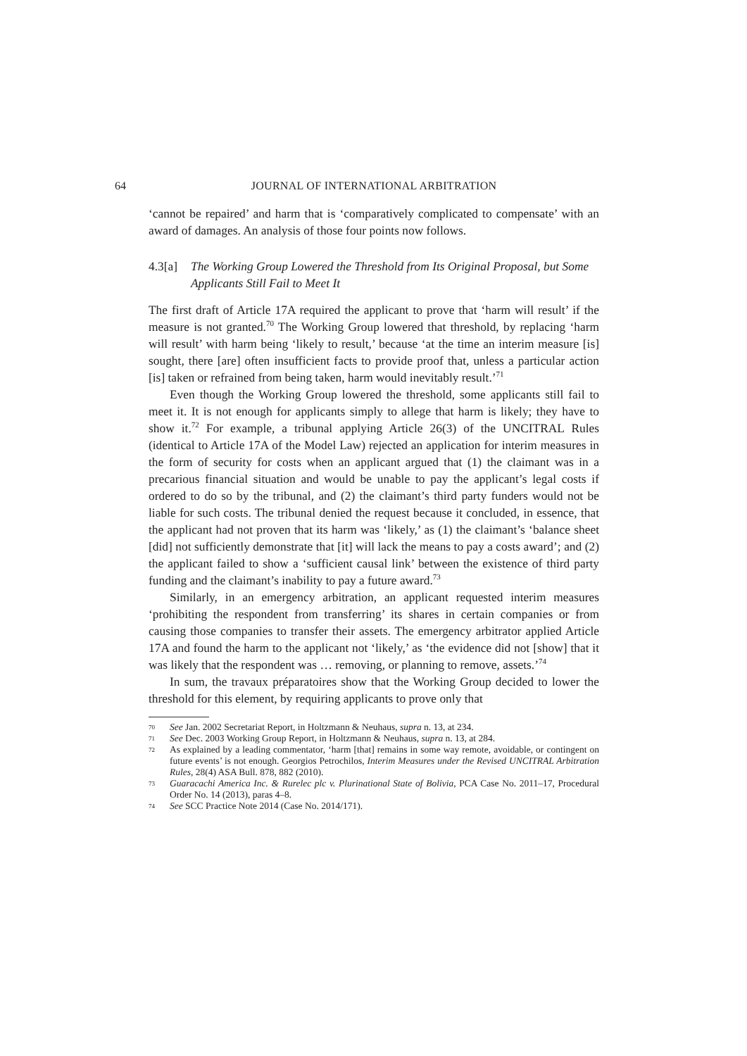64 JOURNAL OF INTERNATIONAL ARBITRATION
‘cannot be repaired’ and harm that is ‘comparatively complicated to compensate’ with an award of damages. An analysis of those four points now follows.
4.3[a] The Working Group Lowered the Threshold from Its Original Proposal, but Some Applicants Still Fail to Meet It
The first draft of Article 17A required the applicant to prove that ‘harm will result’ if the measure is not granted.<sup>70</sup> The Working Group lowered that threshold, by replacing ‘harm will result’ with harm being ‘likely to result,’ because ‘at the time an interim measure [is] sought, there [are] often insufficient facts to provide proof that, unless a particular action [is] taken or refrained from being taken, harm would inevitably result.’<sup>71</sup>
Even though the Working Group lowered the threshold, some applicants still fail to meet it. It is not enough for applicants simply to allege that harm is likely; they have to show it.<sup>72</sup> For example, a tribunal applying Article 26(3) of the UNCITRAL Rules (identical to Article 17A of the Model Law) rejected an application for interim measures in the form of security for costs when an applicant argued that (1) the claimant was in a precarious financial situation and would be unable to pay the applicant’s legal costs if ordered to do so by the tribunal, and (2) the claimant’s third party funders would not be liable for such costs. The tribunal denied the request because it concluded, in essence, that the applicant had not proven that its harm was ‘likely,’ as (1) the claimant’s ‘balance sheet [did] not sufficiently demonstrate that [it] will lack the means to pay a costs award’; and (2) the applicant failed to show a ‘sufficient causal link’ between the existence of third party funding and the claimant’s inability to pay a future award.<sup>73</sup>
Similarly, in an emergency arbitration, an applicant requested interim measures ‘prohibiting the respondent from transferring’ its shares in certain companies or from causing those companies to transfer their assets. The emergency arbitrator applied Article 17A and found the harm to the applicant not ‘likely,’ as ‘the evidence did not [show] that it was likely that the respondent was … removing, or planning to remove, assets.’<sup>74</sup>
In sum, the travaux préparatoires show that the Working Group decided to lower the threshold for this element, by requiring applicants to prove only that
70 See Jan. 2002 Secretariat Report, in Holtzmann & Neuhaus, supra n. 13, at 234.
71 See Dec. 2003 Working Group Report, in Holtzmann & Neuhaus, supra n. 13, at 284.
72 As explained by a leading commentator, ‘harm [that] remains in some way remote, avoidable, or contingent on future events’ is not enough. Georgios Petrochilos, Interim Measures under the Revised UNCITRAL Arbitration Rules, 28(4) ASA Bull. 878, 882 (2010).
73 Guaracachi America Inc. & Rurelec plc v. Plurinational State of Bolivia, PCA Case No. 2011–17, Procedural Order No. 14 (2013), paras 4–8.
74 See SCC Practice Note 2014 (Case No. 2014/171).